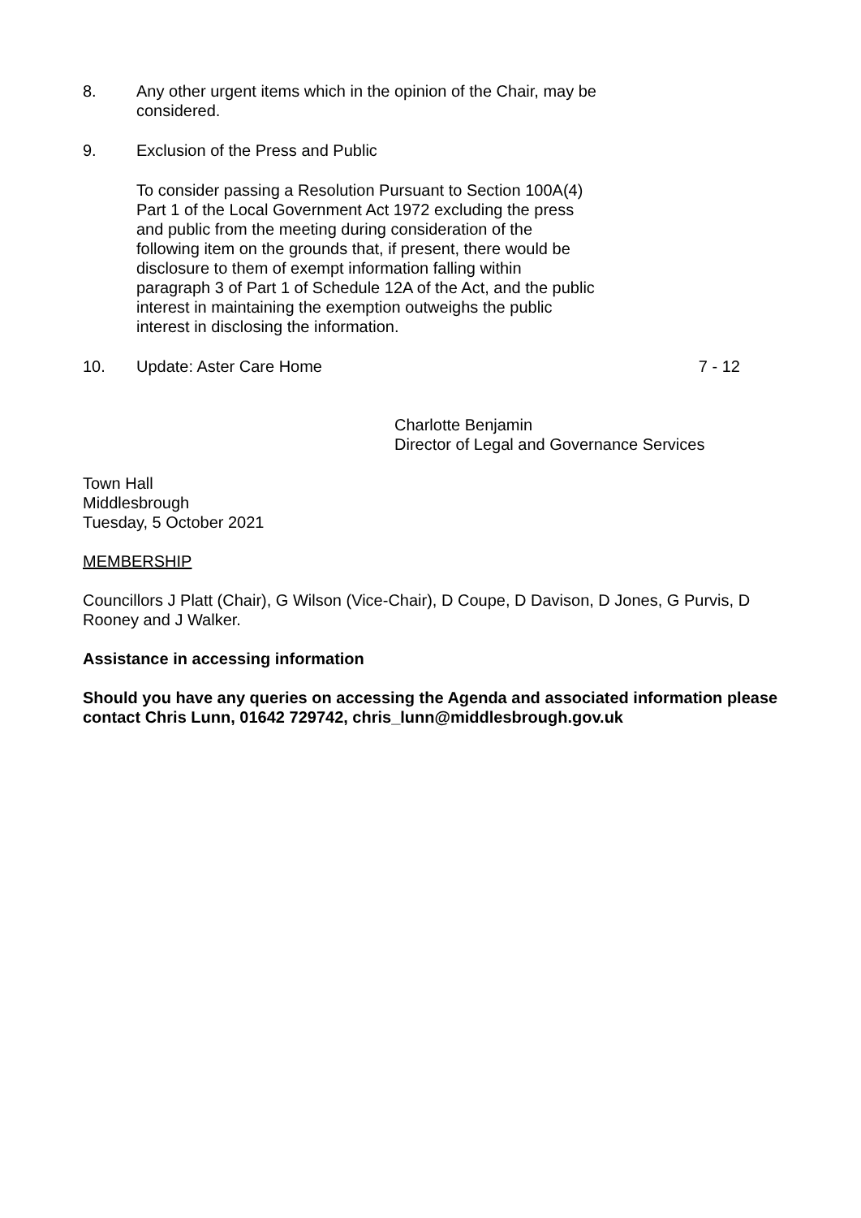8. Any other urgent items which in the opinion of the Chair, may be considered.
9. Exclusion of the Press and Public
To consider passing a Resolution Pursuant to Section 100A(4) Part 1 of the Local Government Act 1972 excluding the press and public from the meeting during consideration of the following item on the grounds that, if present, there would be disclosure to them of exempt information falling within paragraph 3 of Part 1 of Schedule 12A of the Act, and the public interest in maintaining the exemption outweighs the public interest in disclosing the information.
10. Update: Aster Care Home 7 - 12
Charlotte Benjamin
Director of Legal and Governance Services
Town Hall
Middlesbrough
Tuesday, 5 October 2021
MEMBERSHIP
Councillors J Platt (Chair), G Wilson (Vice-Chair), D Coupe, D Davison, D Jones, G Purvis, D Rooney and J Walker.
Assistance in accessing information
Should you have any queries on accessing the Agenda and associated information please contact Chris Lunn, 01642 729742, chris_lunn@middlesbrough.gov.uk